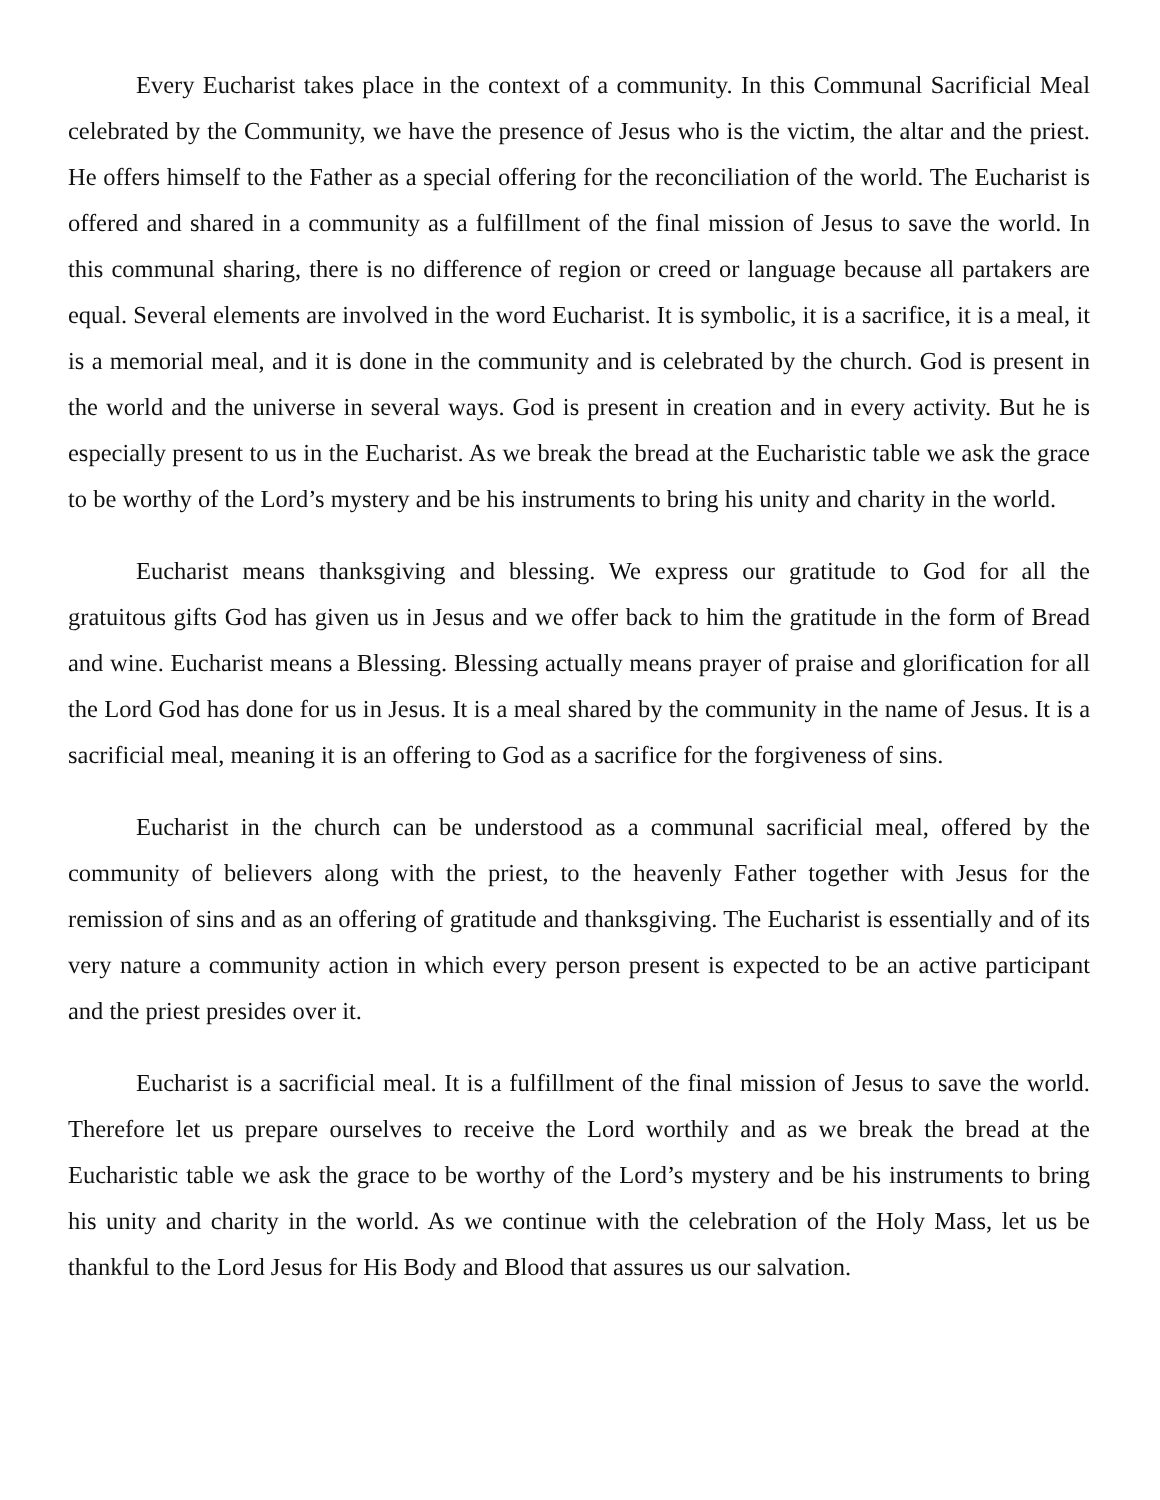Every Eucharist takes place in the context of a community. In this Communal Sacrificial Meal celebrated by the Community, we have the presence of Jesus who is the victim, the altar and the priest. He offers himself to the Father as a special offering for the reconciliation of the world. The Eucharist is offered and shared in a community as a fulfillment of the final mission of Jesus to save the world. In this communal sharing, there is no difference of region or creed or language because all partakers are equal. Several elements are involved in the word Eucharist. It is symbolic, it is a sacrifice, it is a meal, it is a memorial meal, and it is done in the community and is celebrated by the church. God is present in the world and the universe in several ways. God is present in creation and in every activity. But he is especially present to us in the Eucharist. As we break the bread at the Eucharistic table we ask the grace to be worthy of the Lord’s mystery and be his instruments to bring his unity and charity in the world.
Eucharist means thanksgiving and blessing. We express our gratitude to God for all the gratuitous gifts God has given us in Jesus and we offer back to him the gratitude in the form of Bread and wine. Eucharist means a Blessing. Blessing actually means prayer of praise and glorification for all the Lord God has done for us in Jesus. It is a meal shared by the community in the name of Jesus. It is a sacrificial meal, meaning it is an offering to God as a sacrifice for the forgiveness of sins.
Eucharist in the church can be understood as a communal sacrificial meal, offered by the community of believers along with the priest, to the heavenly Father together with Jesus for the remission of sins and as an offering of gratitude and thanksgiving. The Eucharist is essentially and of its very nature a community action in which every person present is expected to be an active participant and the priest presides over it.
Eucharist is a sacrificial meal. It is a fulfillment of the final mission of Jesus to save the world. Therefore let us prepare ourselves to receive the Lord worthily and as we break the bread at the Eucharistic table we ask the grace to be worthy of the Lord’s mystery and be his instruments to bring his unity and charity in the world. As we continue with the celebration of the Holy Mass, let us be thankful to the Lord Jesus for His Body and Blood that assures us our salvation.